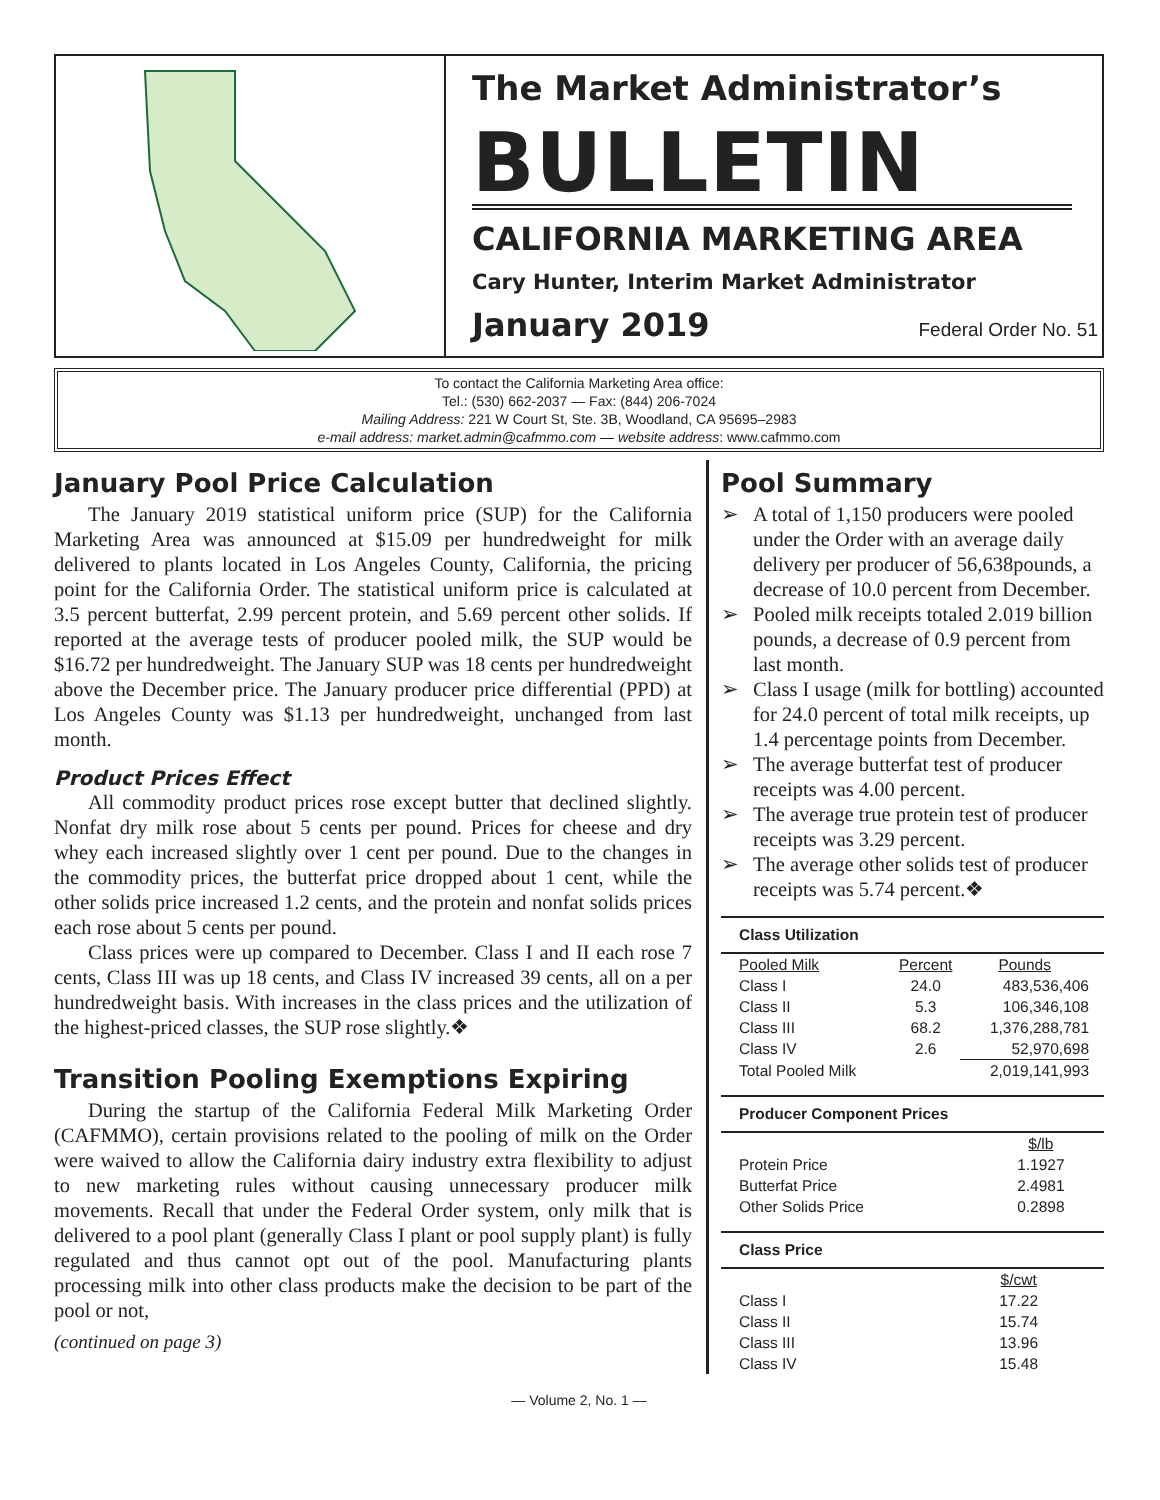The Market Administrator’s
BULLETIN
CALIFORNIA MARKETING AREA
Cary Hunter, Interim Market Administrator
January 2019 Federal Order No. 51
To contact the California Marketing Area office:
Tel.: (530) 662-2037 — Fax: (844) 206-7024
Mailing Address: 221 W Court St, Ste. 3B, Woodland, CA 95695–2983
e-mail address: market.admin@cafmmo.com — website address: www.cafmmo.com
January Pool Price Calculation
The January 2019 statistical uniform price (SUP) for the California Marketing Area was announced at $15.09 per hundredweight for milk delivered to plants located in Los Angeles County, California, the pricing point for the California Order. The statistical uniform price is calculated at 3.5 percent butterfat, 2.99 percent protein, and 5.69 percent other solids. If reported at the average tests of producer pooled milk, the SUP would be $16.72 per hundredweight. The January SUP was 18 cents per hundredweight above the December price. The January producer price differential (PPD) at Los Angeles County was $1.13 per hundredweight, unchanged from last month.
Product Prices Effect
All commodity product prices rose except butter that declined slightly. Nonfat dry milk rose about 5 cents per pound. Prices for cheese and dry whey each increased slightly over 1 cent per pound. Due to the changes in the commodity prices, the butterfat price dropped about 1 cent, while the other solids price increased 1.2 cents, and the protein and nonfat solids prices each rose about 5 cents per pound.
Class prices were up compared to December. Class I and II each rose 7 cents, Class III was up 18 cents, and Class IV increased 39 cents, all on a per hundredweight basis. With increases in the class prices and the utilization of the highest-priced classes, the SUP rose slightly.❖
Transition Pooling Exemptions Expiring
During the startup of the California Federal Milk Marketing Order (CAFMMO), certain provisions related to the pooling of milk on the Order were waived to allow the California dairy industry extra flexibility to adjust to new marketing rules without causing unnecessary producer milk movements. Recall that under the Federal Order system, only milk that is delivered to a pool plant (generally Class I plant or pool supply plant) is fully regulated and thus cannot opt out of the pool. Manufacturing plants processing milk into other class products make the decision to be part of the pool or not,
(continued on page 3)
Pool Summary
➢ A total of 1,150 producers were pooled under the Order with an average daily delivery per producer of 56,638pounds, a decrease of 10.0 percent from December.
➢ Pooled milk receipts totaled 2.019 billion pounds, a decrease of 0.9 percent from last month.
➢ Class I usage (milk for bottling) accounted for 24.0 percent of total milk receipts, up 1.4 percentage points from December.
➢ The average butterfat test of producer receipts was 4.00 percent.
➢ The average true protein test of producer receipts was 3.29 percent.
➢ The average other solids test of producer receipts was 5.74 percent.❖
Class Utilization
| Pooled Milk | Percent | Pounds |
| --- | --- | --- |
| Class I | 24.0 | 483,536,406 |
| Class II | 5.3 | 106,346,108 |
| Class III | 68.2 | 1,376,288,781 |
| Class IV | 2.6 | 52,970,698 |
| Total Pooled Milk | | 2,019,141,993 |
Producer Component Prices
| | $/lb |
| --- | --- |
| Protein Price | 1.1927 |
| Butterfat Price | 2.4981 |
| Other Solids Price | 0.2898 |
Class Price
| | $/cwt |
| --- | --- |
| Class I | 17.22 |
| Class II | 15.74 |
| Class III | 13.96 |
| Class IV | 15.48 |
— Volume 2, No. 1 —